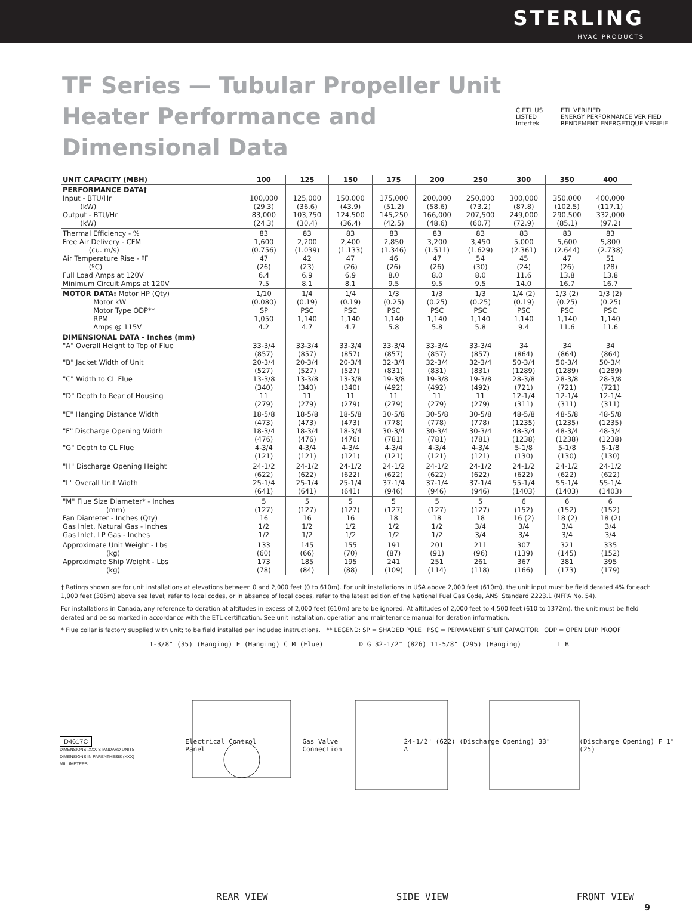STERLING
HVAC PRODUCTS
TF Series — Tubular Propeller Unit Heater Performance and Dimensional Data
C ETL US
LISTED
Intertek
ETL VERIFIED
ENERGY PERFORMANCE VERIFIED
RENDEMENT ENERGETIQUE VERIFIE
| UNIT CAPACITY (MBH) | 100 | 125 | 150 | 175 | 200 | 250 | 300 | 350 | 400 |
| --- | --- | --- | --- | --- | --- | --- | --- | --- | --- |
| PERFORMANCE DATA† Input - BTU/Hr (kW) Output - BTU/Hr (kW) | 100,000 (29.3) 83,000 (24.3) | 125,000 (36.6) 103,750 (30.4) | 150,000 (43.9) 124,500 (36.4) | 175,000 (51.2) 145,250 (42.5) | 200,000 (58.6) 166,000 (48.6) | 250,000 (73.2) 207,500 (60.7) | 300,000 (87.8) 249,000 (72.9) | 350,000 (102.5) 290,500 (85.1) | 400,000 (117.1) 332,000 (97.2) |
| Thermal Efficiency - % Free Air Delivery - CFM (cu. m/s) Air Temperature Rise - ºF (ºC) Full Load Amps at 120V Minimum Circuit Amps at 120V | 83 1,600 (0.756) 47 (26) 6.4 7.5 | 83 2,200 (1.039) 42 (23) 6.9 8.1 | 83 2,400 (1.133) 47 (26) 6.9 8.1 | 83 2,850 (1.346) 46 (26) 8.0 9.5 | 83 3,200 (1.511) 47 (26) 8.0 9.5 | 83 3,450 (1.629) 54 (30) 8.0 9.5 | 83 5,000 (2.361) 45 (24) 11.6 14.0 | 83 5,600 (2.644) 47 (26) 13.8 16.7 | 83 5,800 (2.738) 51 (28) 13.8 16.7 |
| MOTOR DATA: Motor HP (Qty) Motor kW Motor Type ODP** RPM Amps @ 115V | 1/10 (0.080) SP 1,050 4.2 | 1/4 (0.19) PSC 1,140 4.7 | 1/4 (0.19) PSC 1,140 4.7 | 1/3 (0.25) PSC 1,140 5.8 | 1/3 (0.25) PSC 1,140 5.8 | 1/3 (0.25) PSC 1,140 5.8 | 1/4 (2) (0.19) PSC 1,140 9.4 | 1/3 (2) (0.25) PSC 1,140 11.6 | 1/3 (2) (0.25) PSC 1,140 11.6 |
| DIMENSIONAL DATA - Inches (mm) "A" Overall Height to Top of Flue "B" Jacket Width of Unit "C" Width to CL Flue "D" Depth to Rear of Housing | 33-3/4 (857) 20-3/4 (527) 13-3/8 (340) 11 (279) | 33-3/4 (857) 20-3/4 (527) 13-3/8 (340) 11 (279) | 33-3/4 (857) 20-3/4 (527) 13-3/8 (340) 11 (279) | 33-3/4 (857) 32-3/4 (831) 19-3/8 (492) 11 (279) | 33-3/4 (857) 32-3/4 (831) 19-3/8 (492) 11 (279) | 33-3/4 (857) 32-3/4 (831) 19-3/8 (492) 11 (279) | 34 (864) 50-3/4 (1289) 28-3/8 (721) 12-1/4 (311) | 34 (864) 50-3/4 (1289) 28-3/8 (721) 12-1/4 (311) | 34 (864) 50-3/4 (1289) 28-3/8 (721) 12-1/4 (311) |
| "E" Hanging Distance Width "F" Discharge Opening Width "G" Depth to CL Flue | 18-5/8 (473) 18-3/4 (476) 4-3/4 (121) | 18-5/8 (473) 18-3/4 (476) 4-3/4 (121) | 18-5/8 (473) 18-3/4 (476) 4-3/4 (121) | 30-5/8 (778) 30-3/4 (781) 4-3/4 (121) | 30-5/8 (778) 30-3/4 (781) 4-3/4 (121) | 30-5/8 (778) 30-3/4 (781) 4-3/4 (121) | 48-5/8 (1235) 48-3/4 (1238) 5-1/8 (130) | 48-5/8 (1235) 48-3/4 (1238) 5-1/8 (130) | 48-5/8 (1235) 48-3/4 (1238) 5-1/8 (130) |
| "H" Discharge Opening Height "L" Overall Unit Width | 24-1/2 (622) 25-1/4 (641) | 24-1/2 (622) 25-1/4 (641) | 24-1/2 (622) 25-1/4 (641) | 24-1/2 (622) 37-1/4 (946) | 24-1/2 (622) 37-1/4 (946) | 24-1/2 (622) 37-1/4 (946) | 24-1/2 (622) 55-1/4 (1403) | 24-1/2 (622) 55-1/4 (1403) | 24-1/2 (622) 55-1/4 (1403) |
| "M" Flue Size Diameter* - Inches (mm) Fan Diameter - Inches (Qty) Gas Inlet, Natural Gas - Inches Gas Inlet, LP Gas - Inches | 5 (127) 16 1/2 1/2 | 5 (127) 16 1/2 1/2 | 5 (127) 16 1/2 1/2 | 5 (127) 18 1/2 1/2 | 5 (127) 18 1/2 1/2 | 5 (127) 18 3/4 3/4 | 6 (152) 16 (2) 3/4 3/4 | 6 (152) 18 (2) 3/4 3/4 | 6 (152) 18 (2) 3/4 3/4 |
| Approximate Unit Weight - Lbs (kg) Approximate Ship Weight - Lbs (kg) | 133 (60) 173 (78) | 145 (66) 185 (84) | 155 (70) 195 (88) | 191 (87) 241 (109) | 201 (91) 251 (114) | 211 (96) 261 (118) | 307 (139) 367 (166) | 321 (145) 381 (173) | 335 (152) 395 (179) |
† Ratings shown are for unit installations at elevations between 0 and 2,000 feet (0 to 610m). For unit installations in USA above 2,000 feet (610m), the unit input must be field derated 4% for each 1,000 feet (305m) above sea level; refer to local codes, or in absence of local codes, refer to the latest edition of the National Fuel Gas Code, ANSI Standard Z223.1 (NFPA No. 54).
For installations in Canada, any reference to deration at altitudes in excess of 2,000 feet (610m) are to be ignored. At altitudes of 2,000 feet to 4,500 feet (610 to 1372m), the unit must be field derated and be so marked in accordance with the ETL certification. See unit installation, operation and maintenance manual for deration information.
* Flue collar is factory supplied with unit; to be field installed per included instructions. ** LEGEND: SP = SHADED POLE PSC = PERMANENT SPLIT CAPACITOR ODP = OPEN DRIP PROOF
1-3/8" (35) (Hanging) E (Hanging) C M (Flue)
D G 32-1/2" (826) 11-5/8" (295) (Hanging)
L B
D4617C
DIMENSIONS .XXX STANDARD UNITS
DIMENSIONS IN PARENTHESIS (XXX) MILLIMETERS
Electrical Control Panel Gas Valve Connection 24-1/2" (622) (Discharge Opening) 33" A
(Discharge Opening) F 1" (25)
REAR VIEW SIDE VIEW FRONT VIEW
9